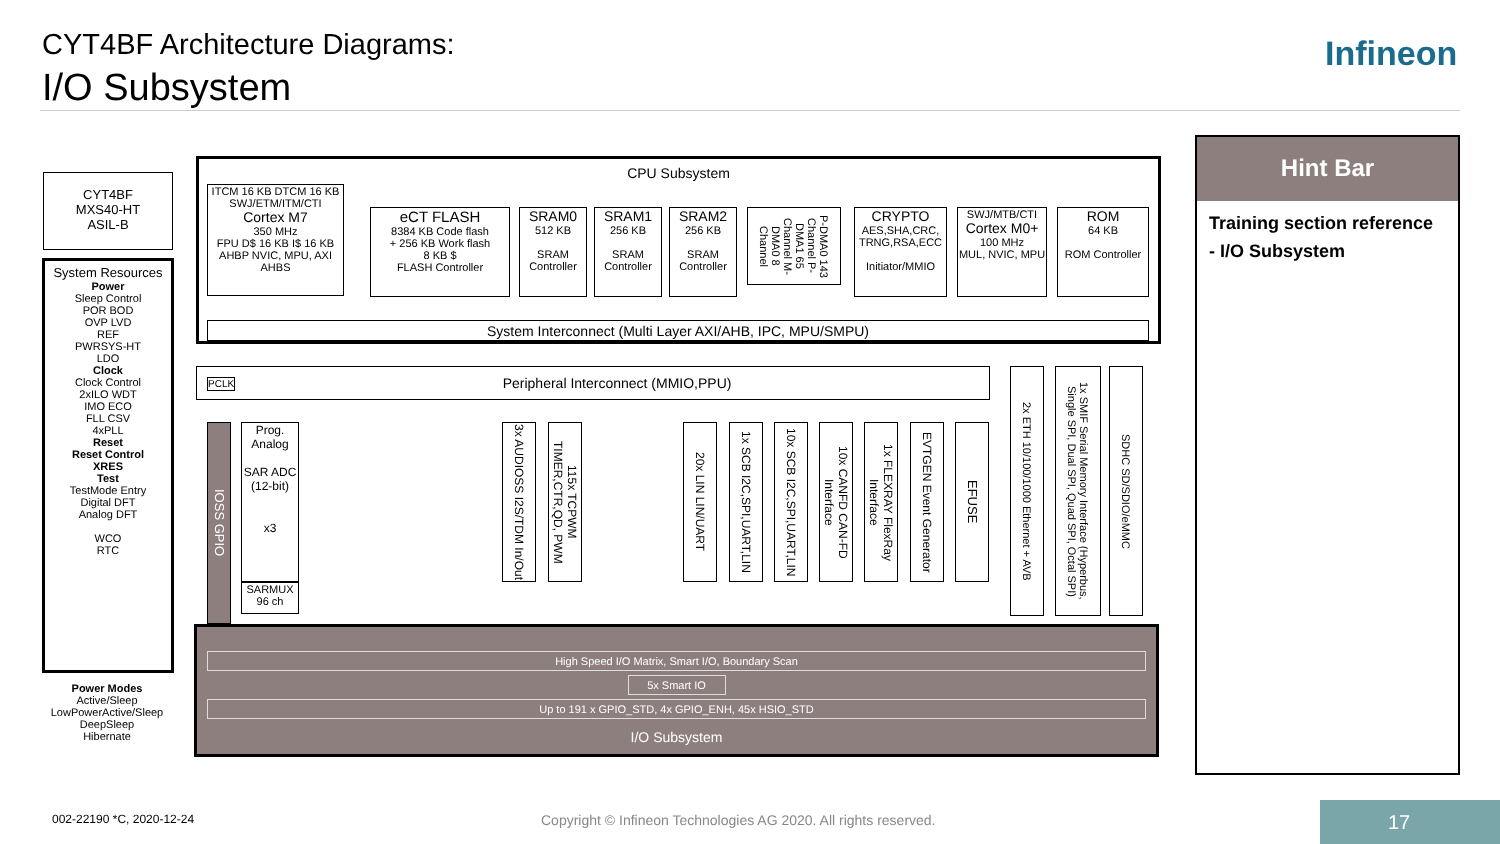CYT4BF Architecture Diagrams:
I/O Subsystem
Infineon
CYT4BF
MXS40-HT
ASIL-B
System Resources
Power
Sleep Control
POR BOD
OVP LVD
REF
PWRSYS-HT
LDO
Clock
Clock Control
2xILO WDT
IMO ECO
FLL CSV
4xPLL
Reset
Reset Control
XRES
Test
TestMode Entry
Digital DFT
Analog DFT
WCO
RTC
Power Modes
Active/Sleep
LowPowerActive/Sleep
DeepSleep
Hibernate
CPU Subsystem
ITCM 16 KB DTCM 16 KB
SWJ/ETM/ITM/CTI
Cortex M7
350 MHz
FPU D$ 16 KB I$ 16 KB
AHBP NVIC, MPU, AXI AHBS
eCT FLASH
8384 KB Code flash
+ 256 KB Work flash
8 KB $
FLASH Controller
SRAM0
512 KB
SRAM Controller
SRAM1
256 KB
SRAM Controller
SRAM2
256 KB
SRAM Controller
P-DMA0 143 Channel P-DMA1 65 Channel M-DMA0 8 Channel
CRYPTO
AES,SHA,CRC,
TRNG,RSA,ECC
Initiator/MMIO
SWJ/MTB/CTI
Cortex M0+
100 MHz
MUL, NVIC, MPU
ROM
64 KB
ROM Controller
System Interconnect (Multi Layer AXI/AHB, IPC, MPU/SMPU)
PCLK Peripheral Interconnect (MMIO,PPU)
IOSS GPIO
Prog. Analog
SAR ADC (12-bit)
x3
SARMUX
96 ch
3x AUDIOSS I2S/TDM In/Out
115x TCPWM TIMER,CTR,QD, PWM
20x LIN LIN/UART
1x SCB I2C,SPI,UART,LIN
10x SCB I2C,SPI,UART,LIN
10x CANFD CAN-FD Interface
1x FLEXRAY FlexRay Interface
EVTGEN Event Generator
EFUSE
2x ETH 10/100/1000 Ethernet + AVB
1x SMIF Serial Memory Interface (Hyperbus, Single SPI, Dual SPI, Quad SPI, Octal SPI)
SDHC SD/SDIO/eMMC
High Speed I/O Matrix, Smart I/O, Boundary Scan
5x Smart IO
Up to 191 x GPIO_STD, 4x GPIO_ENH, 45x HSIO_STD
I/O Subsystem
Hint Bar
Training section reference
- I/O Subsystem
002-22190 *C, 2020-12-24
Copyright © Infineon Technologies AG 2020. All rights reserved.
17